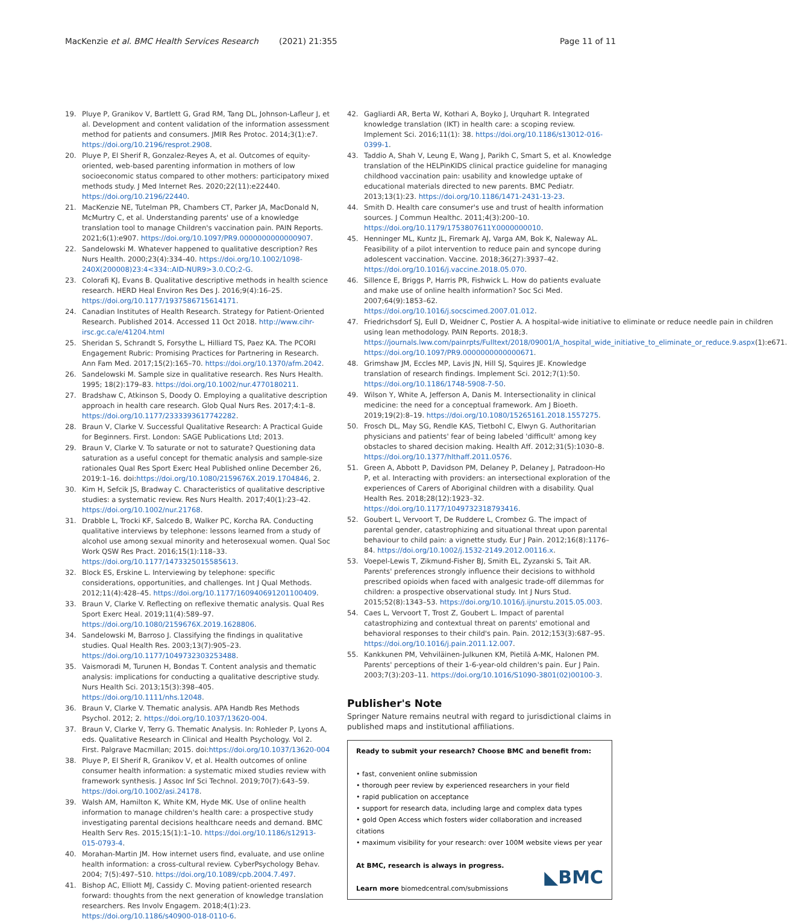MacKenzie et al. BMC Health Services Research (2021) 21:355
Page 11 of 11
19. Pluye P, Granikov V, Bartlett G, Grad RM, Tang DL, Johnson-Lafleur J, et al. Development and content validation of the information assessment method for patients and consumers. JMIR Res Protoc. 2014;3(1):e7. https://doi.org/10.2196/resprot.2908.
20. Pluye P, El Sherif R, Gonzalez-Reyes A, et al. Outcomes of equity-oriented, web-based parenting information in mothers of low socioeconomic status compared to other mothers: participatory mixed methods study. J Med Internet Res. 2020;22(11):e22440. https://doi.org/10.2196/22440.
21. MacKenzie NE, Tutelman PR, Chambers CT, Parker JA, MacDonald N, McMurtry C, et al. Understanding parents' use of a knowledge translation tool to manage Children's vaccination pain. PAIN Reports. 2021;6(1):e907. https://doi.org/10.1097/PR9.0000000000000907.
22. Sandelowski M. Whatever happened to qualitative description? Res Nurs Health. 2000;23(4):334–40. https://doi.org/10.1002/1098-240X(200008)23:4<334::AID-NUR9>3.0.CO;2-G.
23. Colorafi KJ, Evans B. Qualitative descriptive methods in health science research. HERD Heal Environ Res Des J. 2016;9(4):16–25. https://doi.org/10.1177/1937586715614171.
24. Canadian Institutes of Health Research. Strategy for Patient-Oriented Research. Published 2014. Accessed 11 Oct 2018. http://www.cihr-irsc.gc.ca/e/41204.html
25. Sheridan S, Schrandt S, Forsythe L, Hilliard TS, Paez KA. The PCORI Engagement Rubric: Promising Practices for Partnering in Research. Ann Fam Med. 2017;15(2):165–70. https://doi.org/10.1370/afm.2042.
26. Sandelowski M. Sample size in qualitative research. Res Nurs Health. 1995; 18(2):179–83. https://doi.org/10.1002/nur.4770180211.
27. Bradshaw C, Atkinson S, Doody O. Employing a qualitative description approach in health care research. Glob Qual Nurs Res. 2017;4:1–8. https://doi.org/10.1177/2333393617742282.
28. Braun V, Clarke V. Successful Qualitative Research: A Practical Guide for Beginners. First. London: SAGE Publications Ltd; 2013.
29. Braun V, Clarke V. To saturate or not to saturate? Questioning data saturation as a useful concept for thematic analysis and sample-size rationales Qual Res Sport Exerc Heal Published online December 26, 2019:1–16. doi:https://doi.org/10.1080/2159676X.2019.1704846, 2.
30. Kim H, Sefcik JS, Bradway C. Characteristics of qualitative descriptive studies: a systematic review. Res Nurs Health. 2017;40(1):23–42. https://doi.org/10.1002/nur.21768.
31. Drabble L, Trocki KF, Salcedo B, Walker PC, Korcha RA. Conducting qualitative interviews by telephone: lessons learned from a study of alcohol use among sexual minority and heterosexual women. Qual Soc Work QSW Res Pract. 2016;15(1):118–33. https://doi.org/10.1177/1473325015585613.
32. Block ES, Erskine L. Interviewing by telephone: specific considerations, opportunities, and challenges. Int J Qual Methods. 2012;11(4):428–45. https://doi.org/10.1177/160940691201100409.
33. Braun V, Clarke V. Reflecting on reflexive thematic analysis. Qual Res Sport Exerc Heal. 2019;11(4):589–97. https://doi.org/10.1080/2159676X.2019.1628806.
34. Sandelowski M, Barroso J. Classifying the findings in qualitative studies. Qual Health Res. 2003;13(7):905–23. https://doi.org/10.1177/1049732303253488.
35. Vaismoradi M, Turunen H, Bondas T. Content analysis and thematic analysis: implications for conducting a qualitative descriptive study. Nurs Health Sci. 2013;15(3):398–405. https://doi.org/10.1111/nhs.12048.
36. Braun V, Clarke V. Thematic analysis. APA Handb Res Methods Psychol. 2012; 2. https://doi.org/10.1037/13620-004.
37. Braun V, Clarke V, Terry G. Thematic Analysis. In: Rohleder P, Lyons A, eds. Qualitative Research in Clinical and Health Psychology. Vol 2. First. Palgrave Macmillan; 2015. doi:https://doi.org/10.1037/13620-004
38. Pluye P, El Sherif R, Granikov V, et al. Health outcomes of online consumer health information: a systematic mixed studies review with framework synthesis. J Assoc Inf Sci Technol. 2019;70(7):643–59. https://doi.org/10.1002/asi.24178.
39. Walsh AM, Hamilton K, White KM, Hyde MK. Use of online health information to manage children's health care: a prospective study investigating parental decisions healthcare needs and demand. BMC Health Serv Res. 2015;15(1):1–10. https://doi.org/10.1186/s12913-015-0793-4.
40. Morahan-Martin JM. How internet users find, evaluate, and use online health information: a cross-cultural review. CyberPsychology Behav. 2004; 7(5):497–510. https://doi.org/10.1089/cpb.2004.7.497.
41. Bishop AC, Elliott MJ, Cassidy C. Moving patient-oriented research forward: thoughts from the next generation of knowledge translation researchers. Res Involv Engagem. 2018;4(1):23. https://doi.org/10.1186/s40900-018-0110-6.
42. Gagliardi AR, Berta W, Kothari A, Boyko J, Urquhart R. Integrated knowledge translation (IKT) in health care: a scoping review. Implement Sci. 2016;11(1): 38. https://doi.org/10.1186/s13012-016-0399-1.
43. Taddio A, Shah V, Leung E, Wang J, Parikh C, Smart S, et al. Knowledge translation of the HELPinKIDS clinical practice guideline for managing childhood vaccination pain: usability and knowledge uptake of educational materials directed to new parents. BMC Pediatr. 2013;13(1):23. https://doi.org/10.1186/1471-2431-13-23.
44. Smith D. Health care consumer's use and trust of health information sources. J Commun Healthc. 2011;4(3):200–10. https://doi.org/10.1179/1753807611Y.0000000010.
45. Henninger ML, Kuntz JL, Firemark AJ, Varga AM, Bok K, Naleway AL. Feasibility of a pilot intervention to reduce pain and syncope during adolescent vaccination. Vaccine. 2018;36(27):3937–42. https://doi.org/10.1016/j.vaccine.2018.05.070.
46. Sillence E, Briggs P, Harris PR, Fishwick L. How do patients evaluate and make use of online health information? Soc Sci Med. 2007;64(9):1853–62. https://doi.org/10.1016/j.socscimed.2007.01.012.
47. Friedrichsdorf SJ, Eull D, Weidner C, Postier A. A hospital-wide initiative to eliminate or reduce needle pain in children using lean methodology. PAIN Reports. 2018;3. https://journals.lww.com/painrpts/Fulltext/2018/09001/A_hospital_wide_initiative_to_eliminate_or_reduce.9.aspx(1):e671. https://doi.org/10.1097/PR9.0000000000000671.
48. Grimshaw JM, Eccles MP, Lavis JN, Hill SJ, Squires JE. Knowledge translation of research findings. Implement Sci. 2012;7(1):50. https://doi.org/10.1186/1748-5908-7-50.
49. Wilson Y, White A, Jefferson A, Danis M. Intersectionality in clinical medicine: the need for a conceptual framework. Am J Bioeth. 2019;19(2):8–19. https://doi.org/10.1080/15265161.2018.1557275.
50. Frosch DL, May SG, Rendle KAS, Tietbohl C, Elwyn G. Authoritarian physicians and patients' fear of being labeled 'difficult' among key obstacles to shared decision making. Health Aff. 2012;31(5):1030–8. https://doi.org/10.1377/hlthaff.2011.0576.
51. Green A, Abbott P, Davidson PM, Delaney P, Delaney J, Patradoon-Ho P, et al. Interacting with providers: an intersectional exploration of the experiences of Carers of Aboriginal children with a disability. Qual Health Res. 2018;28(12):1923–32. https://doi.org/10.1177/1049732318793416.
52. Goubert L, Vervoort T, De Ruddere L, Crombez G. The impact of parental gender, catastrophizing and situational threat upon parental behaviour to child pain: a vignette study. Eur J Pain. 2012;16(8):1176–84. https://doi.org/10.1002/j.1532-2149.2012.00116.x.
53. Voepel-Lewis T, Zikmund-Fisher BJ, Smith EL, Zyzanski S, Tait AR. Parents' preferences strongly influence their decisions to withhold prescribed opioids when faced with analgesic trade-off dilemmas for children: a prospective observational study. Int J Nurs Stud. 2015;52(8):1343–53. https://doi.org/10.1016/j.ijnurstu.2015.05.003.
54. Caes L, Vervoort T, Trost Z, Goubert L. Impact of parental catastrophizing and contextual threat on parents' emotional and behavioral responses to their child's pain. Pain. 2012;153(3):687–95. https://doi.org/10.1016/j.pain.2011.12.007.
55. Kankkunen PM, Vehviläinen-Julkunen KM, Pietilä A-MK, Halonen PM. Parents' perceptions of their 1-6-year-old children's pain. Eur J Pain. 2003;7(3):203–11. https://doi.org/10.1016/S1090-3801(02)00100-3.
Publisher's Note
Springer Nature remains neutral with regard to jurisdictional claims in published maps and institutional affiliations.
Ready to submit your research? Choose BMC and benefit from:
• fast, convenient online submission
• thorough peer review by experienced researchers in your field
• rapid publication on acceptance
• support for research data, including large and complex data types
• gold Open Access which fosters wider collaboration and increased citations
• maximum visibility for your research: over 100M website views per year
At BMC, research is always in progress.
Learn more biomedcentral.com/submissions
◣BMC